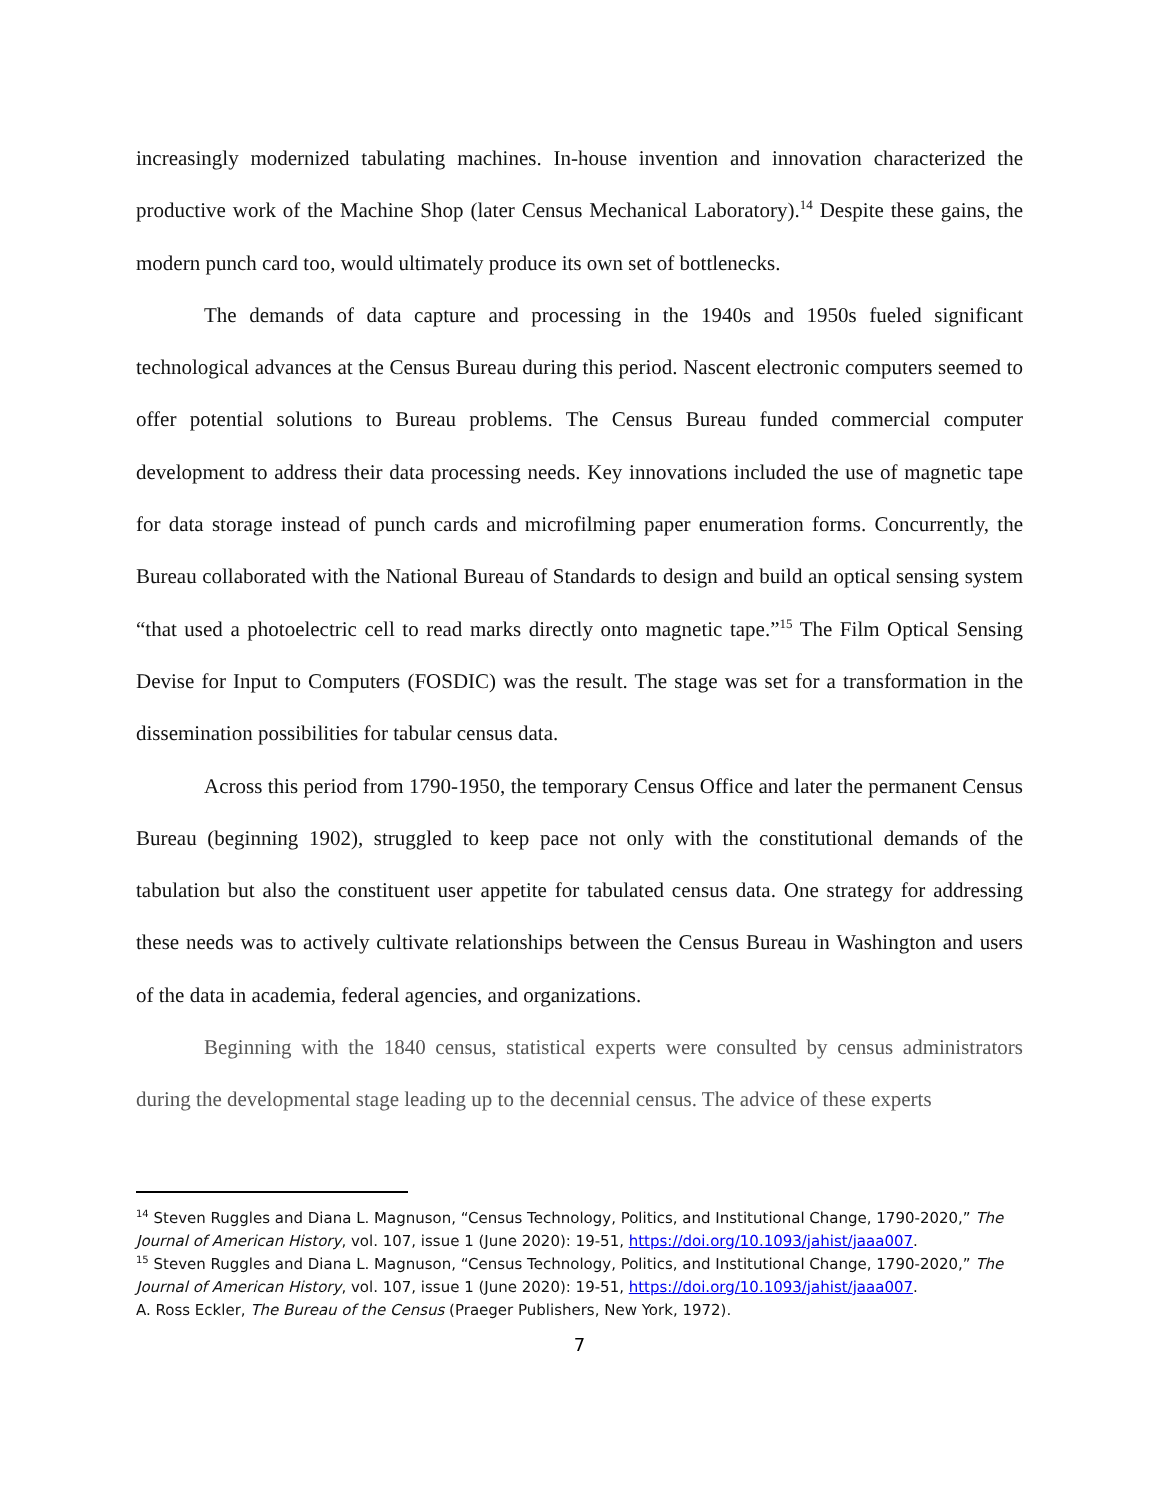increasingly modernized tabulating machines. In-house invention and innovation characterized the productive work of the Machine Shop (later Census Mechanical Laboratory).<sup>14</sup> Despite these gains, the modern punch card too, would ultimately produce its own set of bottlenecks.
The demands of data capture and processing in the 1940s and 1950s fueled significant technological advances at the Census Bureau during this period. Nascent electronic computers seemed to offer potential solutions to Bureau problems. The Census Bureau funded commercial computer development to address their data processing needs. Key innovations included the use of magnetic tape for data storage instead of punch cards and microfilming paper enumeration forms. Concurrently, the Bureau collaborated with the National Bureau of Standards to design and build an optical sensing system “that used a photoelectric cell to read marks directly onto magnetic tape.”<sup>15</sup> The Film Optical Sensing Devise for Input to Computers (FOSDIC) was the result. The stage was set for a transformation in the dissemination possibilities for tabular census data.
Across this period from 1790-1950, the temporary Census Office and later the permanent Census Bureau (beginning 1902), struggled to keep pace not only with the constitutional demands of the tabulation but also the constituent user appetite for tabulated census data. One strategy for addressing these needs was to actively cultivate relationships between the Census Bureau in Washington and users of the data in academia, federal agencies, and organizations.
Beginning with the 1840 census, statistical experts were consulted by census administrators during the developmental stage leading up to the decennial census. The advice of these experts
<sup>14</sup> Steven Ruggles and Diana L. Magnuson, “Census Technology, Politics, and Institutional Change, 1790-2020,” The Journal of American History, vol. 107, issue 1 (June 2020): 19-51, https://doi.org/10.1093/jahist/jaaa007.
<sup>15</sup> Steven Ruggles and Diana L. Magnuson, “Census Technology, Politics, and Institutional Change, 1790-2020,” The Journal of American History, vol. 107, issue 1 (June 2020): 19-51, https://doi.org/10.1093/jahist/jaaa007.
A. Ross Eckler, The Bureau of the Census (Praeger Publishers, New York, 1972).
7